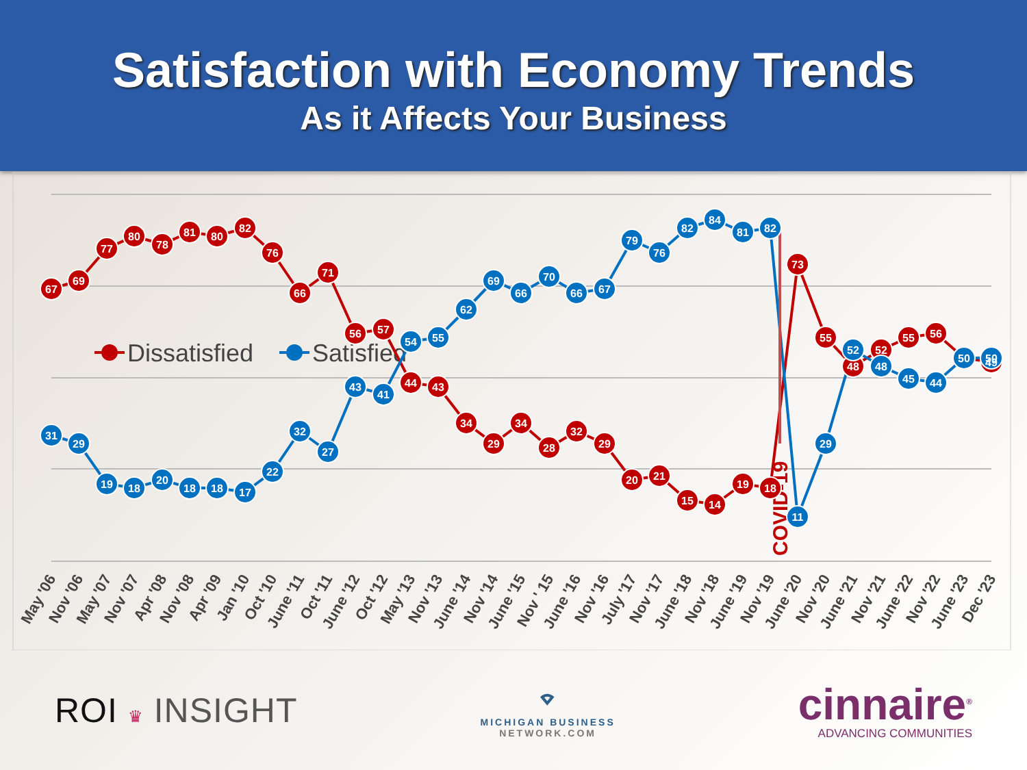Satisfaction with Economy Trends
As it Affects Your Business
Dissatisfied
Satisfied
COVID-19
67
69
77
80
78
81
80
82
76
66
71
56
57
44
43
34
29
34
28
32
29
20
21
15
14
19
18
73
55
48
52
55
56
49
31
29
19
18
20
18
18
17
22
32
27
43
41
54
55
62
69
66
70
66
67
79
76
82
84
81
82
11
29
52
48
45
44
50
50
May '06
Nov '06
May '07
Nov '07
Apr '08
Nov '08
Apr '09
Jan '10
Oct '10
June '11
Oct '11
June '12
Oct '12
May '13
Nov '13
June '14
Nov '14
June '15
Nov ' 15
June '16
Nov '16
July '17
Nov '17
June '18
Nov '18
June '19
Nov '19
June '20
Nov '20
June '21
Nov '21
June '22
Nov '22
June '23
Dec '23
ROI ♛ INSIGHT
⌔
MICHIGAN BUSINESS
NETWORK.COM
cinnaire<sup>®</sup>
ADVANCING COMMUNITIES